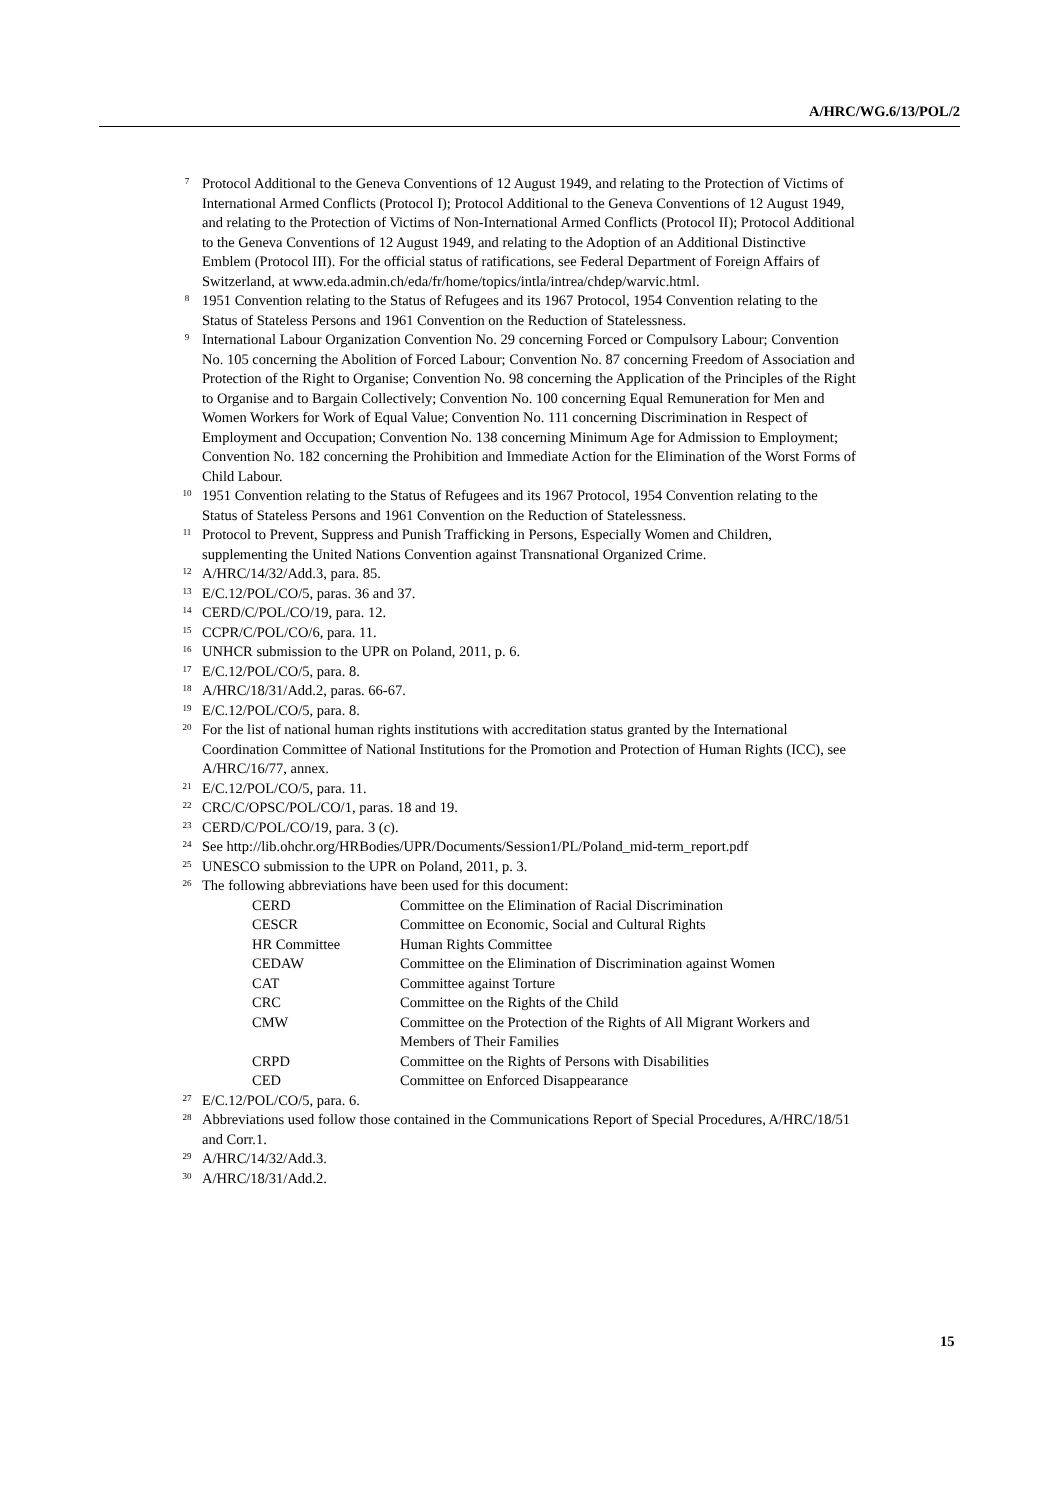A/HRC/WG.6/13/POL/2
<sup>7</sup> Protocol Additional to the Geneva Conventions of 12 August 1949, and relating to the Protection of Victims of International Armed Conflicts (Protocol I); Protocol Additional to the Geneva Conventions of 12 August 1949, and relating to the Protection of Victims of Non-International Armed Conflicts (Protocol II); Protocol Additional to the Geneva Conventions of 12 August 1949, and relating to the Adoption of an Additional Distinctive Emblem (Protocol III). For the official status of ratifications, see Federal Department of Foreign Affairs of Switzerland, at www.eda.admin.ch/eda/fr/home/topics/intla/intrea/chdep/warvic.html.
<sup>8</sup> 1951 Convention relating to the Status of Refugees and its 1967 Protocol, 1954 Convention relating to the Status of Stateless Persons and 1961 Convention on the Reduction of Statelessness.
<sup>9</sup> International Labour Organization Convention No. 29 concerning Forced or Compulsory Labour; Convention No. 105 concerning the Abolition of Forced Labour; Convention No. 87 concerning Freedom of Association and Protection of the Right to Organise; Convention No. 98 concerning the Application of the Principles of the Right to Organise and to Bargain Collectively; Convention No. 100 concerning Equal Remuneration for Men and Women Workers for Work of Equal Value; Convention No. 111 concerning Discrimination in Respect of Employment and Occupation; Convention No. 138 concerning Minimum Age for Admission to Employment; Convention No. 182 concerning the Prohibition and Immediate Action for the Elimination of the Worst Forms of Child Labour.
<sup>10</sup> 1951 Convention relating to the Status of Refugees and its 1967 Protocol, 1954 Convention relating to the Status of Stateless Persons and 1961 Convention on the Reduction of Statelessness.
<sup>11</sup> Protocol to Prevent, Suppress and Punish Trafficking in Persons, Especially Women and Children, supplementing the United Nations Convention against Transnational Organized Crime.
<sup>12</sup> A/HRC/14/32/Add.3, para. 85.
<sup>13</sup> E/C.12/POL/CO/5, paras. 36 and 37.
<sup>14</sup> CERD/C/POL/CO/19, para. 12.
<sup>15</sup> CCPR/C/POL/CO/6, para. 11.
<sup>16</sup> UNHCR submission to the UPR on Poland, 2011, p. 6.
<sup>17</sup> E/C.12/POL/CO/5, para. 8.
<sup>18</sup> A/HRC/18/31/Add.2, paras. 66-67.
<sup>19</sup> E/C.12/POL/CO/5, para. 8.
<sup>20</sup> For the list of national human rights institutions with accreditation status granted by the International Coordination Committee of National Institutions for the Promotion and Protection of Human Rights (ICC), see A/HRC/16/77, annex.
<sup>21</sup> E/C.12/POL/CO/5, para. 11.
<sup>22</sup> CRC/C/OPSC/POL/CO/1, paras. 18 and 19.
<sup>23</sup> CERD/C/POL/CO/19, para. 3 (c).
<sup>24</sup> See http://lib.ohchr.org/HRBodies/UPR/Documents/Session1/PL/Poland_mid-term_report.pdf
<sup>25</sup> UNESCO submission to the UPR on Poland, 2011, p. 3.
<sup>26</sup> The following abbreviations have been used for this document:
| CERD | Committee on the Elimination of Racial Discrimination |
| CESCR | Committee on Economic, Social and Cultural Rights |
| HR Committee | Human Rights Committee |
| CEDAW | Committee on the Elimination of Discrimination against Women |
| CAT | Committee against Torture |
| CRC | Committee on the Rights of the Child |
| CMW | Committee on the Protection of the Rights of All Migrant Workers and Members of Their Families |
| CRPD | Committee on the Rights of Persons with Disabilities |
| CED | Committee on Enforced Disappearance |
<sup>27</sup> E/C.12/POL/CO/5, para. 6.
<sup>28</sup> Abbreviations used follow those contained in the Communications Report of Special Procedures, A/HRC/18/51 and Corr.1.
<sup>29</sup> A/HRC/14/32/Add.3.
<sup>30</sup> A/HRC/18/31/Add.2.
15